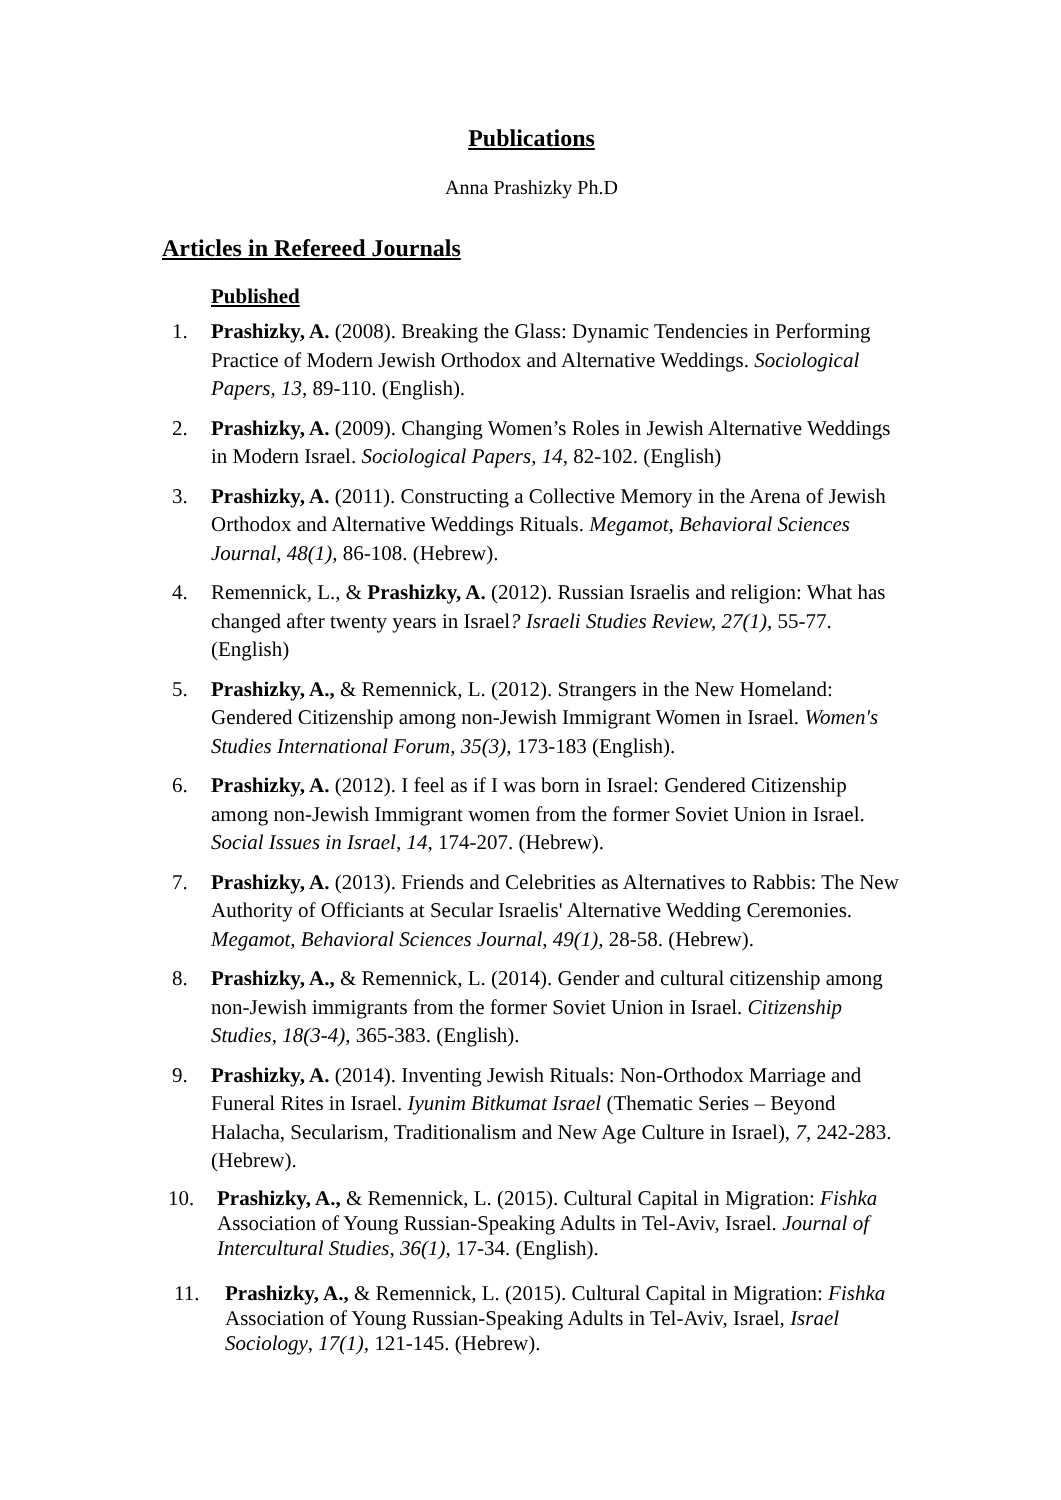Publications
Anna Prashizky Ph.D
Articles in Refereed Journals
Published
1. Prashizky, A. (2008). Breaking the Glass: Dynamic Tendencies in Performing Practice of Modern Jewish Orthodox and Alternative Weddings. Sociological Papers, 13, 89-110. (English).
2. Prashizky, A. (2009). Changing Women’s Roles in Jewish Alternative Weddings in Modern Israel. Sociological Papers, 14, 82-102. (English)
3. Prashizky, A. (2011). Constructing a Collective Memory in the Arena of Jewish Orthodox and Alternative Weddings Rituals. Megamot, Behavioral Sciences Journal, 48(1), 86-108. (Hebrew).
4. Remennick, L., & Prashizky, A. (2012). Russian Israelis and religion: What has changed after twenty years in Israel? Israeli Studies Review, 27(1), 55-77. (English)
5. Prashizky, A., & Remennick, L. (2012). Strangers in the New Homeland: Gendered Citizenship among non-Jewish Immigrant Women in Israel. Women's Studies International Forum, 35(3), 173-183 (English).
6. Prashizky, A. (2012). I feel as if I was born in Israel: Gendered Citizenship among non-Jewish Immigrant women from the former Soviet Union in Israel. Social Issues in Israel, 14, 174-207. (Hebrew).
7. Prashizky, A. (2013). Friends and Celebrities as Alternatives to Rabbis: The New Authority of Officiants at Secular Israelis' Alternative Wedding Ceremonies. Megamot, Behavioral Sciences Journal, 49(1), 28-58. (Hebrew).
8. Prashizky, A., & Remennick, L. (2014). Gender and cultural citizenship among non-Jewish immigrants from the former Soviet Union in Israel. Citizenship Studies, 18(3-4), 365-383. (English).
9. Prashizky, A. (2014). Inventing Jewish Rituals: Non-Orthodox Marriage and Funeral Rites in Israel. Iyunim Bitkumat Israel (Thematic Series – Beyond Halacha, Secularism, Traditionalism and New Age Culture in Israel), 7, 242-283. (Hebrew).
10. Prashizky, A., & Remennick, L. (2015). Cultural Capital in Migration: Fishka Association of Young Russian-Speaking Adults in Tel-Aviv, Israel. Journal of Intercultural Studies, 36(1), 17-34. (English).
11. Prashizky, A., & Remennick, L. (2015). Cultural Capital in Migration: Fishka Association of Young Russian-Speaking Adults in Tel-Aviv, Israel, Israel Sociology, 17(1), 121-145. (Hebrew).